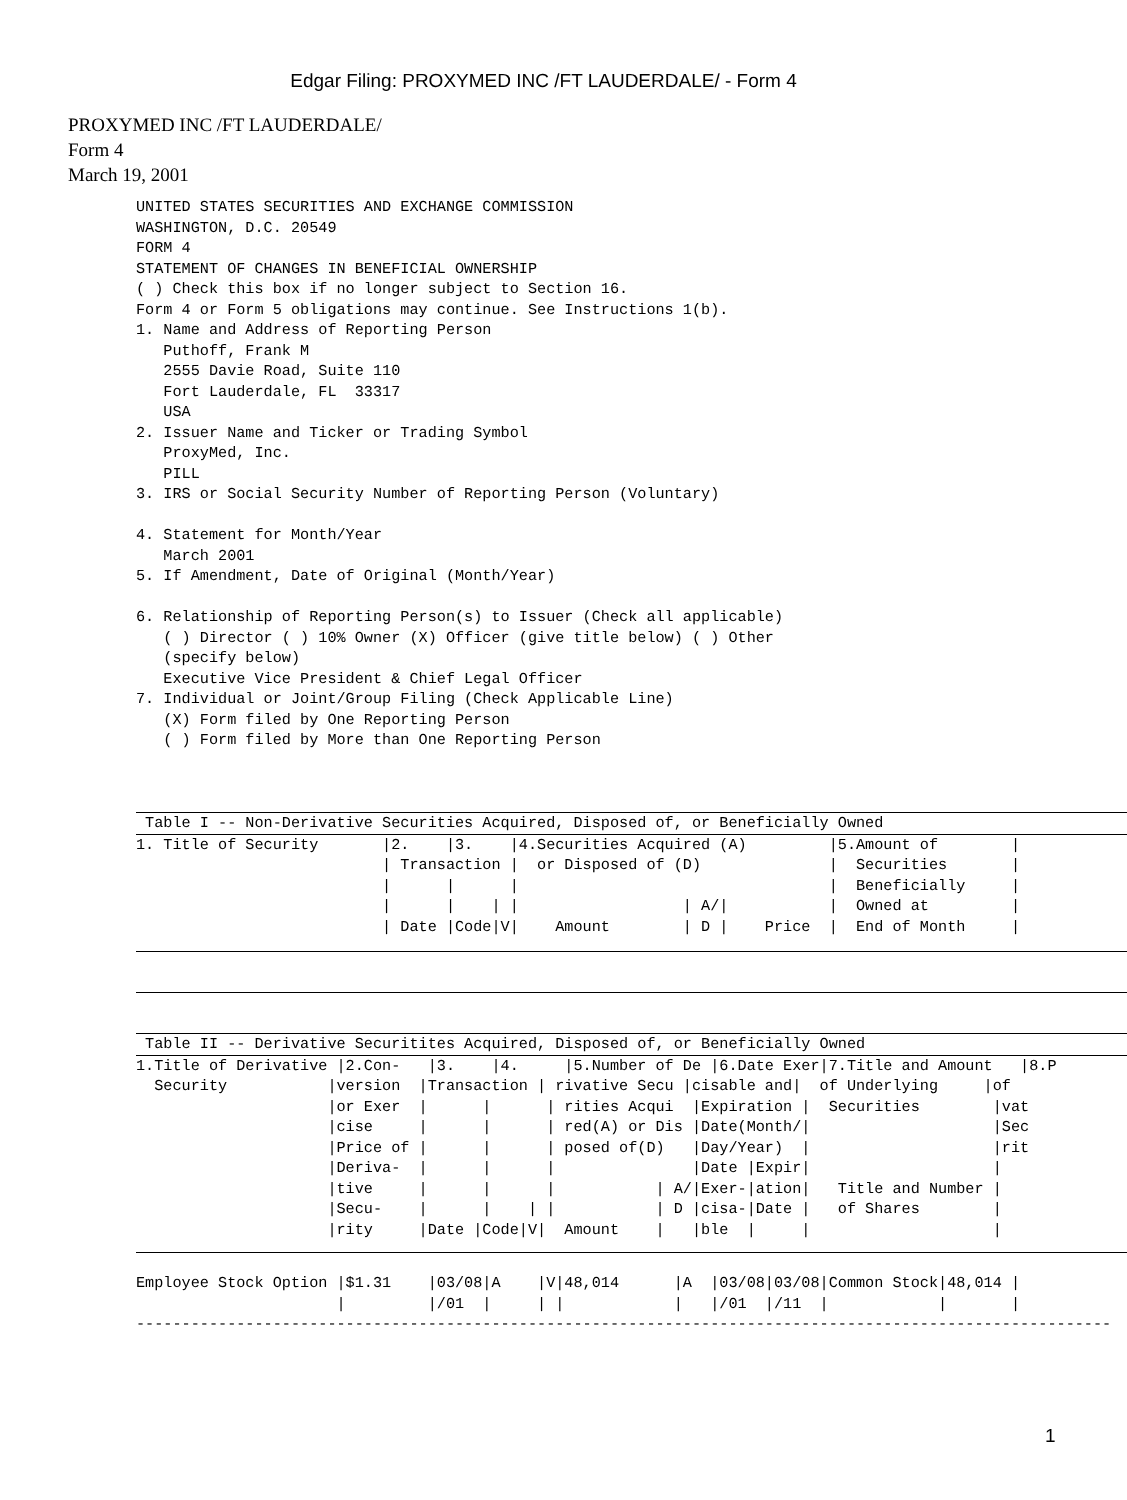Edgar Filing: PROXYMED INC /FT LAUDERDALE/ - Form 4
PROXYMED INC /FT LAUDERDALE/
Form 4
March 19, 2001
UNITED STATES SECURITIES AND EXCHANGE COMMISSION
WASHINGTON, D.C. 20549
FORM 4
STATEMENT OF CHANGES IN BENEFICIAL OWNERSHIP
( ) Check this box if no longer subject to Section 16.
Form 4 or Form 5 obligations may continue. See Instructions 1(b).
1. Name and Address of Reporting Person
   Puthoff, Frank M
   2555 Davie Road, Suite 110
   Fort Lauderdale, FL  33317
   USA
2. Issuer Name and Ticker or Trading Symbol
   ProxyMed, Inc.
   PILL
3. IRS or Social Security Number of Reporting Person (Voluntary)

4. Statement for Month/Year
   March 2001
5. If Amendment, Date of Original (Month/Year)

6. Relationship of Reporting Person(s) to Issuer (Check all applicable)
   ( ) Director ( ) 10% Owner (X) Officer (give title below) ( ) Other
   (specify below)
   Executive Vice President & Chief Legal Officer
7. Individual or Joint/Group Filing (Check Applicable Line)
   (X) Form filed by One Reporting Person
   ( ) Form filed by More than One Reporting Person
 Table I -- Non-Derivative Securities Acquired, Disposed of, or Beneficially Owned
1. Title of Security       |2.    |3.    |4.Securities Acquired (A)         |5.Amount of        |
                           | Transaction |  or Disposed of (D)              |  Securities       |
                           |      |      |                                  |  Beneficially     |
                           |      |    | |                  | A/|           |  Owned at         |
                           | Date |Code|V|    Amount        | D |    Price  |  End of Month     |
 Table II -- Derivative Securitites Acquired, Disposed of, or Beneficially Owned
1.Title of Derivative |2.Con-   |3.    |4.     |5.Number of De |6.Date Exer|7.Title and Amount   |8.P
  Security           |version  |Transaction | rivative Secu |cisable and|  of Underlying     |of
                     |or Exer  |      |      | rities Acqui  |Expiration |  Securities        |vat
                     |cise     |      |      | red(A) or Dis |Date(Month/|                    |Sec
                     |Price of |      |      | posed of(D)   |Day/Year)  |                    |rit
                     |Deriva-  |      |      |               |Date |Expir|                    |
                     |tive     |      |      |           | A/|Exer-|ation|   Title and Number |
                     |Secu-    |      |    | |           | D |cisa-|Date |   of Shares        |
                     |rity     |Date |Code|V|  Amount    |   |ble  |     |                    |
Employee Stock Option |$1.31    |03/08|A    |V|48,014      |A  |03/08|03/08|Common Stock|48,014 |
                      |         |/01  |     | |            |   |/01  |/11  |            |       |
-----------------------------------------------------------------------------------------------------------
1